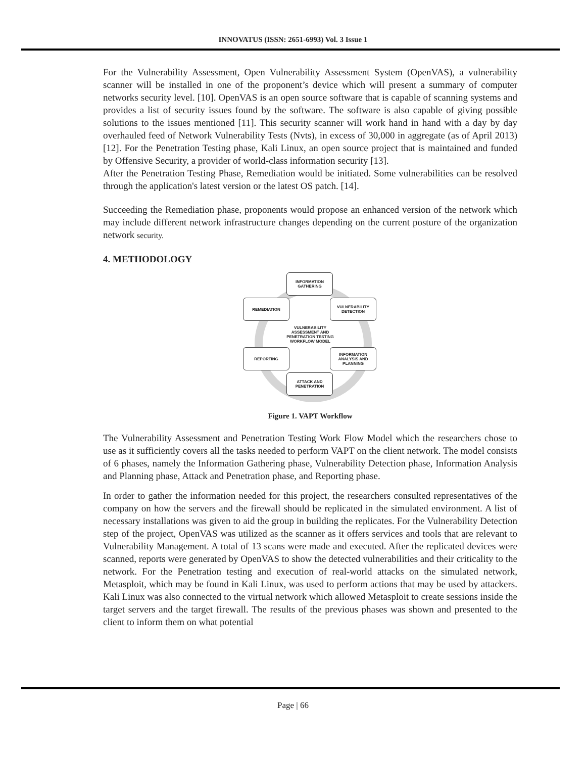INNOVATUS (ISSN: 2651-6993) Vol. 3 Issue 1
For the Vulnerability Assessment, Open Vulnerability Assessment System (OpenVAS), a vulnerability scanner will be installed in one of the proponent’s device which will present a summary of computer networks security level. [10]. OpenVAS is an open source software that is capable of scanning systems and provides a list of security issues found by the software. The software is also capable of giving possible solutions to the issues mentioned [11]. This security scanner will work hand in hand with a day by day overhauled feed of Network Vulnerability Tests (Nvts), in excess of 30,000 in aggregate (as of April 2013) [12]. For the Penetration Testing phase, Kali Linux, an open source project that is maintained and funded by Offensive Security, a provider of world-class information security [13].
After the Penetration Testing Phase, Remediation would be initiated. Some vulnerabilities can be resolved through the application's latest version or the latest OS patch. [14].
Succeeding the Remediation phase, proponents would propose an enhanced version of the network which may include different network infrastructure changes depending on the current posture of the organization network security.
4. METHODOLOGY
INFORMATION GATHERING
VULNERABILITY DETECTION
REMEDIATION
VULNERABILITY ASSESSMENT AND PENETRATION TESTING WORKFLOW MODEL
INFORMATION ANALYSIS AND PLANNING
REPORTING
ATTACK AND PENETRATION
Figure 1. VAPT Workflow
The Vulnerability Assessment and Penetration Testing Work Flow Model which the researchers chose to use as it sufficiently covers all the tasks needed to perform VAPT on the client network. The model consists of 6 phases, namely the Information Gathering phase, Vulnerability Detection phase, Information Analysis and Planning phase, Attack and Penetration phase, and Reporting phase.
In order to gather the information needed for this project, the researchers consulted representatives of the company on how the servers and the firewall should be replicated in the simulated environment. A list of necessary installations was given to aid the group in building the replicates. For the Vulnerability Detection step of the project, OpenVAS was utilized as the scanner as it offers services and tools that are relevant to Vulnerability Management. A total of 13 scans were made and executed. After the replicated devices were scanned, reports were generated by OpenVAS to show the detected vulnerabilities and their criticality to the network. For the Penetration testing and execution of real-world attacks on the simulated network, Metasploit, which may be found in Kali Linux, was used to perform actions that may be used by attackers. Kali Linux was also connected to the virtual network which allowed Metasploit to create sessions inside the target servers and the target firewall. The results of the previous phases was shown and presented to the client to inform them on what potential
Page | 66